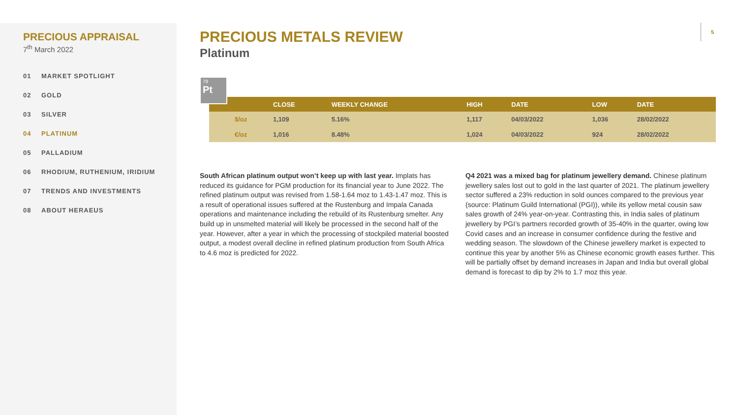PRECIOUS APPRAISAL
7<sup>th</sup> March 2022
01 MARKET SPOTLIGHT
02 GOLD
03 SILVER
04 PLATINUM
05 PALLADIUM
06 RHODIUM, RUTHENIUM, IRIDIUM
07 TRENDS AND INVESTMENTS
08 ABOUT HERAEUS
5
PRECIOUS METALS REVIEW
Platinum
78
Pt
| | | CLOSE | WEEKLY CHANGE | HIGH | DATE | LOW | DATE |
| --- | --- | --- | --- | --- | --- | --- | --- |
| | $/oz | 1,109 | 5.16% | 1,117 | 04/03/2022 | 1,036 | 28/02/2022 |
| | €/oz | 1,016 | 8.48% | 1,024 | 04/03/2022 | 924 | 28/02/2022 |
South African platinum output won’t keep up with last year. Implats has reduced its guidance for PGM production for its financial year to June 2022. The refined platinum output was revised from 1.58-1.64 moz to 1.43-1.47 moz. This is a result of operational issues suffered at the Rustenburg and Impala Canada operations and maintenance including the rebuild of its Rustenburg smelter. Any build up in unsmelted material will likely be processed in the second half of the year. However, after a year in which the processing of stockpiled material boosted output, a modest overall decline in refined platinum production from South Africa to 4.6 moz is predicted for 2022.
Q4 2021 was a mixed bag for platinum jewellery demand. Chinese platinum jewellery sales lost out to gold in the last quarter of 2021. The platinum jewellery sector suffered a 23% reduction in sold ounces compared to the previous year (source: Platinum Guild International (PGI)), while its yellow metal cousin saw sales growth of 24% year-on-year. Contrasting this, in India sales of platinum jewellery by PGI’s partners recorded growth of 35-40% in the quarter, owing low Covid cases and an increase in consumer confidence during the festive and wedding season. The slowdown of the Chinese jewellery market is expected to continue this year by another 5% as Chinese economic growth eases further. This will be partially offset by demand increases in Japan and India but overall global demand is forecast to dip by 2% to 1.7 moz this year.